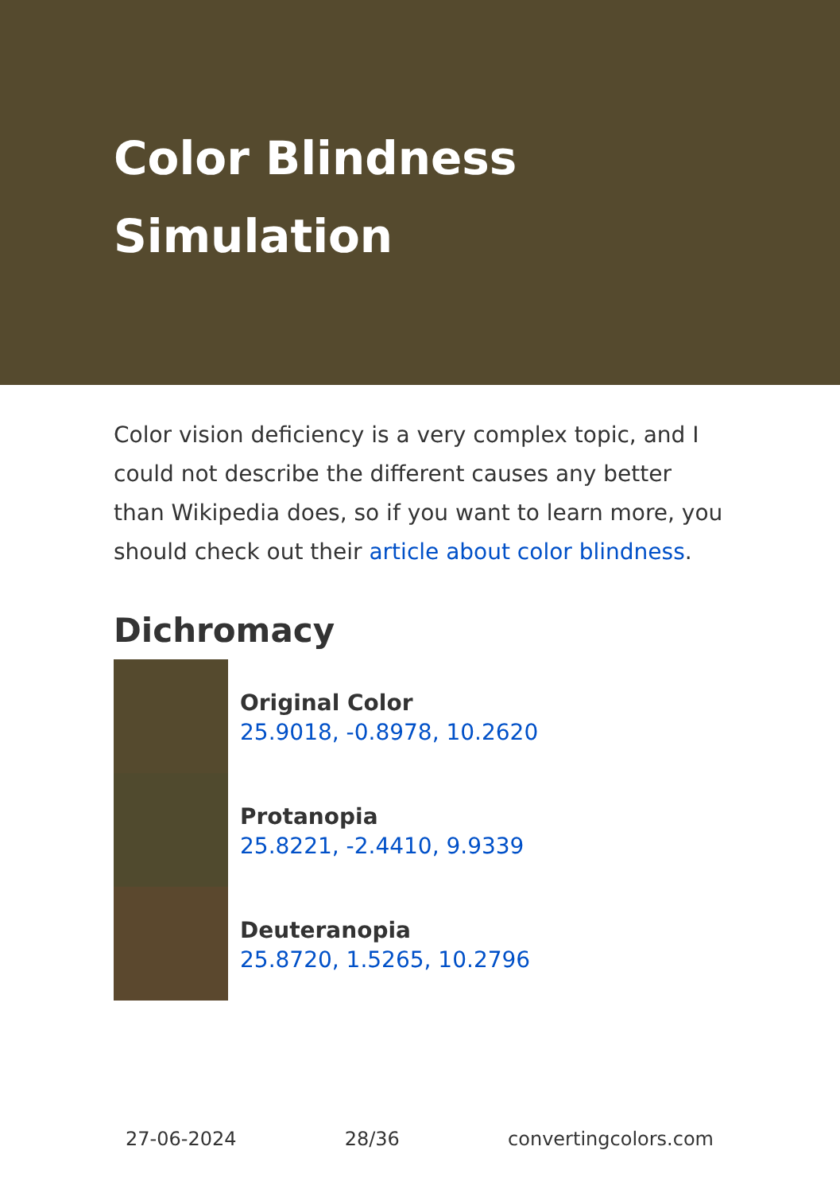Color Blindness Simulation
Color vision deficiency is a very complex topic, and I could not describe the different causes any better than Wikipedia does, so if you want to learn more, you should check out their article about color blindness.
Dichromacy
Original Color
25.9018, -0.8978, 10.2620
Protanopia
25.8221, -2.4410, 9.9339
Deuteranopia
25.8720, 1.5265, 10.2796
27-06-2024 28/36 convertingcolors.com